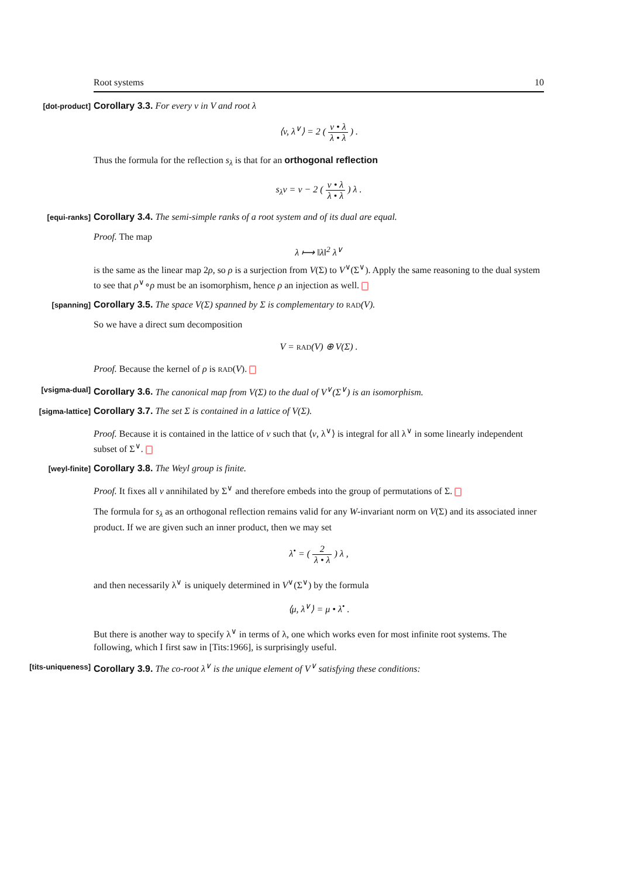Root systems 10
[dot-product]
Corollary 3.3. For every v in V and root λ
⟨v, λ<sup>∨</sup>⟩ = 2 ( v • λ λ • λ ) .
Thus the formula for the reflection s<sub>λ</sub> is that for an orthogonal reflection
s<sub>λ</sub>v = v − 2 ( v • λ λ • λ ) λ .
[equi-ranks]
Corollary 3.4. The semi-simple ranks of a root system and of its dual are equal.
Proof. The map
λ ⟼ ‖λ‖<sup>2</sup> λ<sup>∨</sup>
is the same as the linear map 2ρ, so ρ is a surjection from V(Σ) to V<sup>∨</sup>(Σ<sup>∨</sup>). Apply the same reasoning to the dual system to see that ρ<sup>∨</sup>∘ρ must be an isomorphism, hence ρ an injection as well.
[spanning]
Corollary 3.5. The space V(Σ) spanned by Σ is complementary to RAD(V).
So we have a direct sum decomposition
V = RAD(V) ⊕ V(Σ) .
Proof. Because the kernel of ρ is RAD(V).
[vsigma-dual]
Corollary 3.6. The canonical map from V(Σ) to the dual of V<sup>∨</sup>(Σ<sup>∨</sup>) is an isomorphism.
[sigma-lattice]
Corollary 3.7. The set Σ is contained in a lattice of V(Σ).
Proof. Because it is contained in the lattice of v such that ⟨v, λ<sup>∨</sup>⟩ is integral for all λ<sup>∨</sup> in some linearly independent subset of Σ<sup>∨</sup>.
[weyl-finite]
Corollary 3.8. The Weyl group is finite.
Proof. It fixes all v annihilated by Σ<sup>∨</sup> and therefore embeds into the group of permutations of Σ.
The formula for s<sub>λ</sub> as an orthogonal reflection remains valid for any W-invariant norm on V(Σ) and its associated inner product. If we are given such an inner product, then we may set
λ<sup>•</sup> = ( 2 λ • λ ) λ ,
and then necessarily λ<sup>∨</sup> is uniquely determined in V<sup>∨</sup>(Σ<sup>∨</sup>) by the formula
⟨μ, λ<sup>∨</sup>⟩ = μ • λ<sup>•</sup> .
But there is another way to specify λ<sup>∨</sup> in terms of λ, one which works even for most infinite root systems. The following, which I first saw in [Tits:1966], is surprisingly useful.
[tits-uniqueness]
Corollary 3.9. The co-root λ<sup>∨</sup> is the unique element of V<sup>∨</sup> satisfying these conditions: